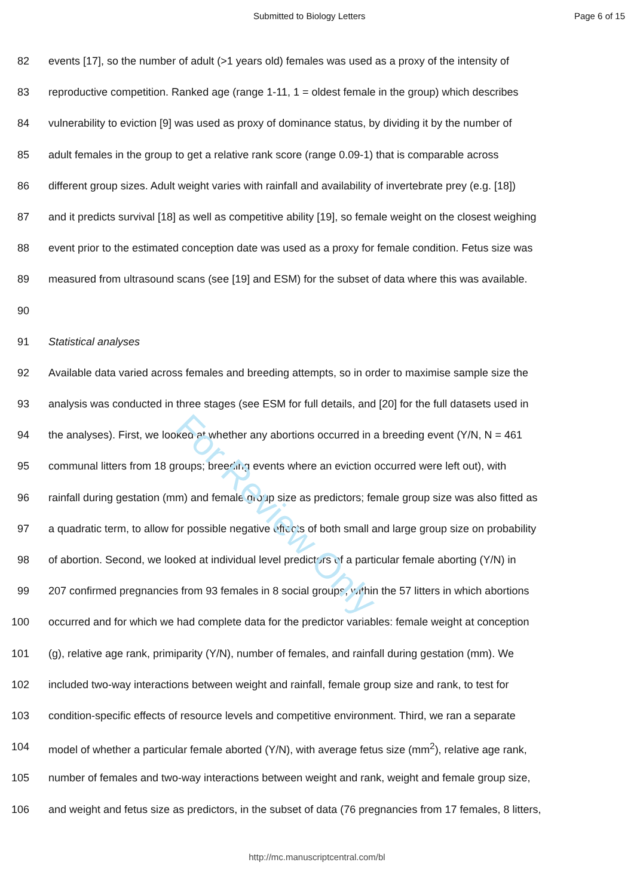Submitted to Biology Letters Page 6 of 15
For Review Only
82 events [17], so the number of adult (>1 years old) females was used as a proxy of the intensity of
83 reproductive competition. Ranked age (range 1-11, 1 = oldest female in the group) which describes
84 vulnerability to eviction [9] was used as proxy of dominance status, by dividing it by the number of
85 adult females in the group to get a relative rank score (range 0.09-1) that is comparable across
86 different group sizes. Adult weight varies with rainfall and availability of invertebrate prey (e.g. [18])
87 and it predicts survival [18] as well as competitive ability [19], so female weight on the closest weighing
88 event prior to the estimated conception date was used as a proxy for female condition. Fetus size was
89 measured from ultrasound scans (see [19] and ESM) for the subset of data where this was available.
90
91 Statistical analyses
92 Available data varied across females and breeding attempts, so in order to maximise sample size the
93 analysis was conducted in three stages (see ESM for full details, and [20] for the full datasets used in
94 the analyses). First, we looked at whether any abortions occurred in a breeding event (Y/N, N = 461
95 communal litters from 18 groups; breeding events where an eviction occurred were left out), with
96 rainfall during gestation (mm) and female group size as predictors; female group size was also fitted as
97 a quadratic term, to allow for possible negative effects of both small and large group size on probability
98 of abortion. Second, we looked at individual level predictors of a particular female aborting (Y/N) in
99 207 confirmed pregnancies from 93 females in 8 social groups, within the 57 litters in which abortions
100 occurred and for which we had complete data for the predictor variables: female weight at conception
101 (g), relative age rank, primiparity (Y/N), number of females, and rainfall during gestation (mm). We
102 included two-way interactions between weight and rainfall, female group size and rank, to test for
103 condition-specific effects of resource levels and competitive environment. Third, we ran a separate
104 model of whether a particular female aborted (Y/N), with average fetus size (mm<sup>2</sup>), relative age rank,
105 number of females and two-way interactions between weight and rank, weight and female group size,
106 and weight and fetus size as predictors, in the subset of data (76 pregnancies from 17 females, 8 litters,
http://mc.manuscriptcentral.com/bl